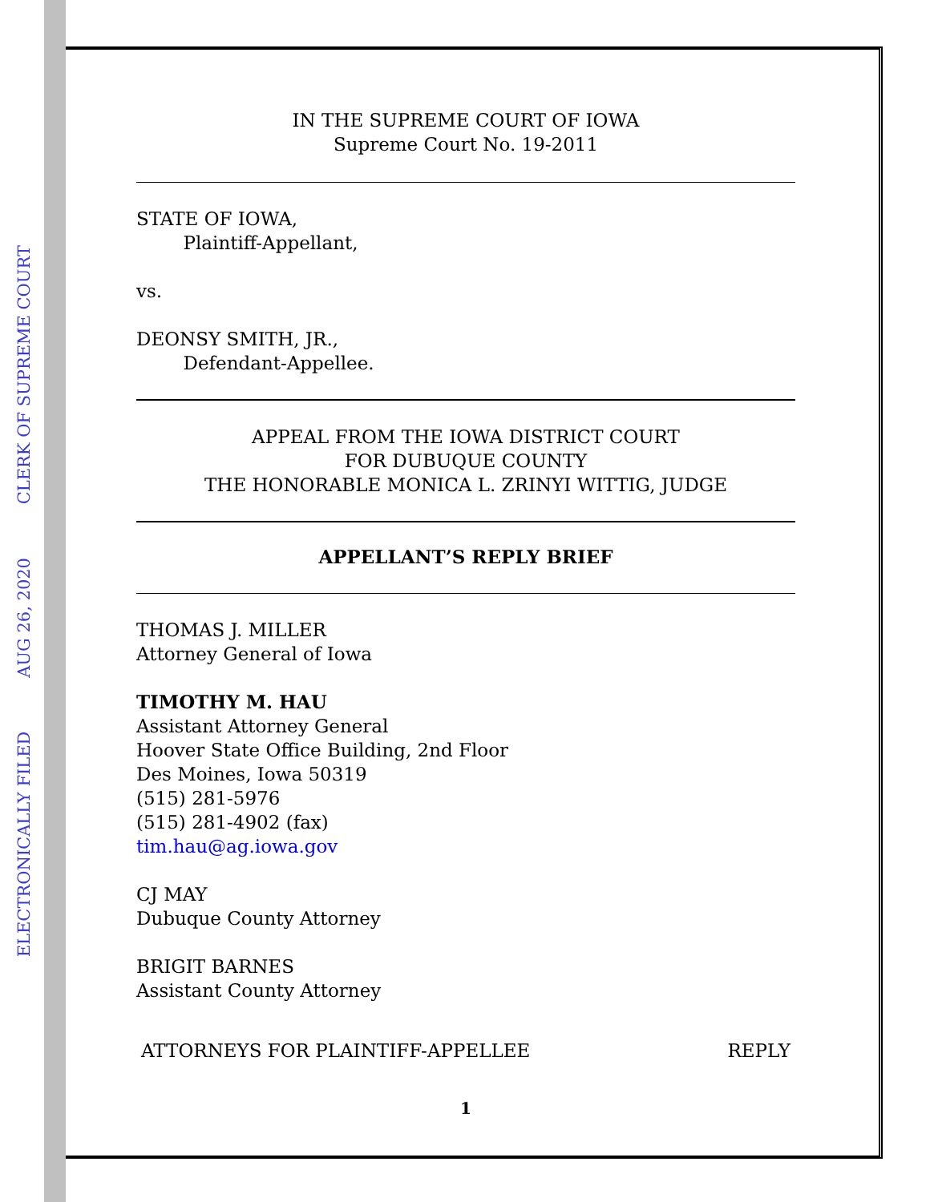ELECTRONICALLY FILED AUG 26, 2020 CLERK OF SUPREME COURT
IN THE SUPREME COURT OF IOWA
Supreme Court No. 19-2011
STATE OF IOWA,
Plaintiff-Appellant,
vs.
DEONSY SMITH, JR.,
Defendant-Appellee.
APPEAL FROM THE IOWA DISTRICT COURT
FOR DUBUQUE COUNTY
THE HONORABLE MONICA L. ZRINYI WITTIG, JUDGE
APPELLANT’S REPLY BRIEF
THOMAS J. MILLER
Attorney General of Iowa
TIMOTHY M. HAU
Assistant Attorney General
Hoover State Office Building, 2nd Floor
Des Moines, Iowa 50319
(515) 281-5976
(515) 281-4902 (fax)
tim.hau@ag.iowa.gov
CJ MAY
Dubuque County Attorney
BRIGIT BARNES
Assistant County Attorney
ATTORNEYS FOR PLAINTIFF-APPELLEE REPLY
1